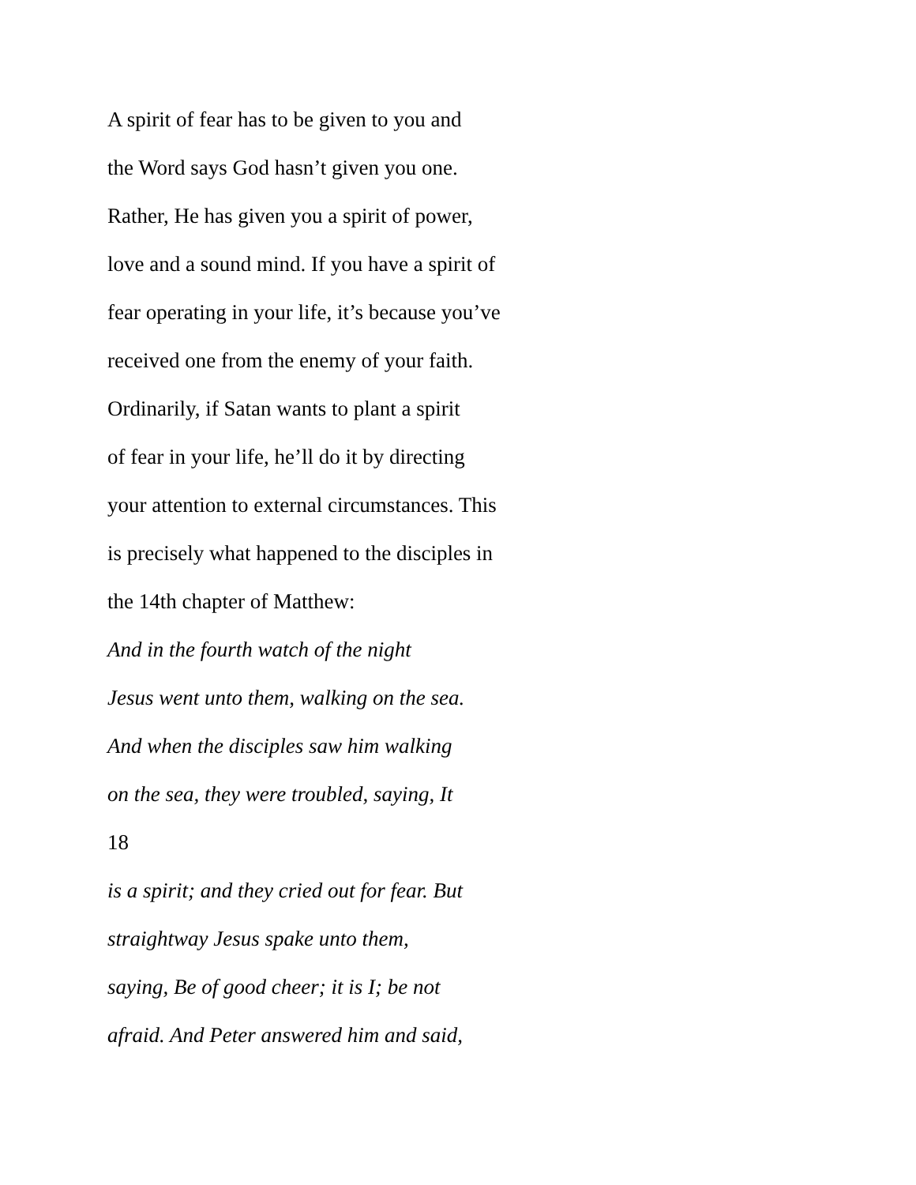A spirit of fear has to be given to you and
the Word says God hasn’t given you one.
Rather, He has given you a spirit of power,
love and a sound mind. If you have a spirit of
fear operating in your life, it’s because you’ve
received one from the enemy of your faith.
Ordinarily, if Satan wants to plant a spirit
of fear in your life, he’ll do it by directing
your attention to external circumstances. This
is precisely what happened to the disciples in
the 14th chapter of Matthew:
And in the fourth watch of the night
Jesus went unto them, walking on the sea.
And when the disciples saw him walking
on the sea, they were troubled, saying, It
18
is a spirit; and they cried out for fear. But
straightway Jesus spake unto them,
saying, Be of good cheer; it is I; be not
afraid. And Peter answered him and said,